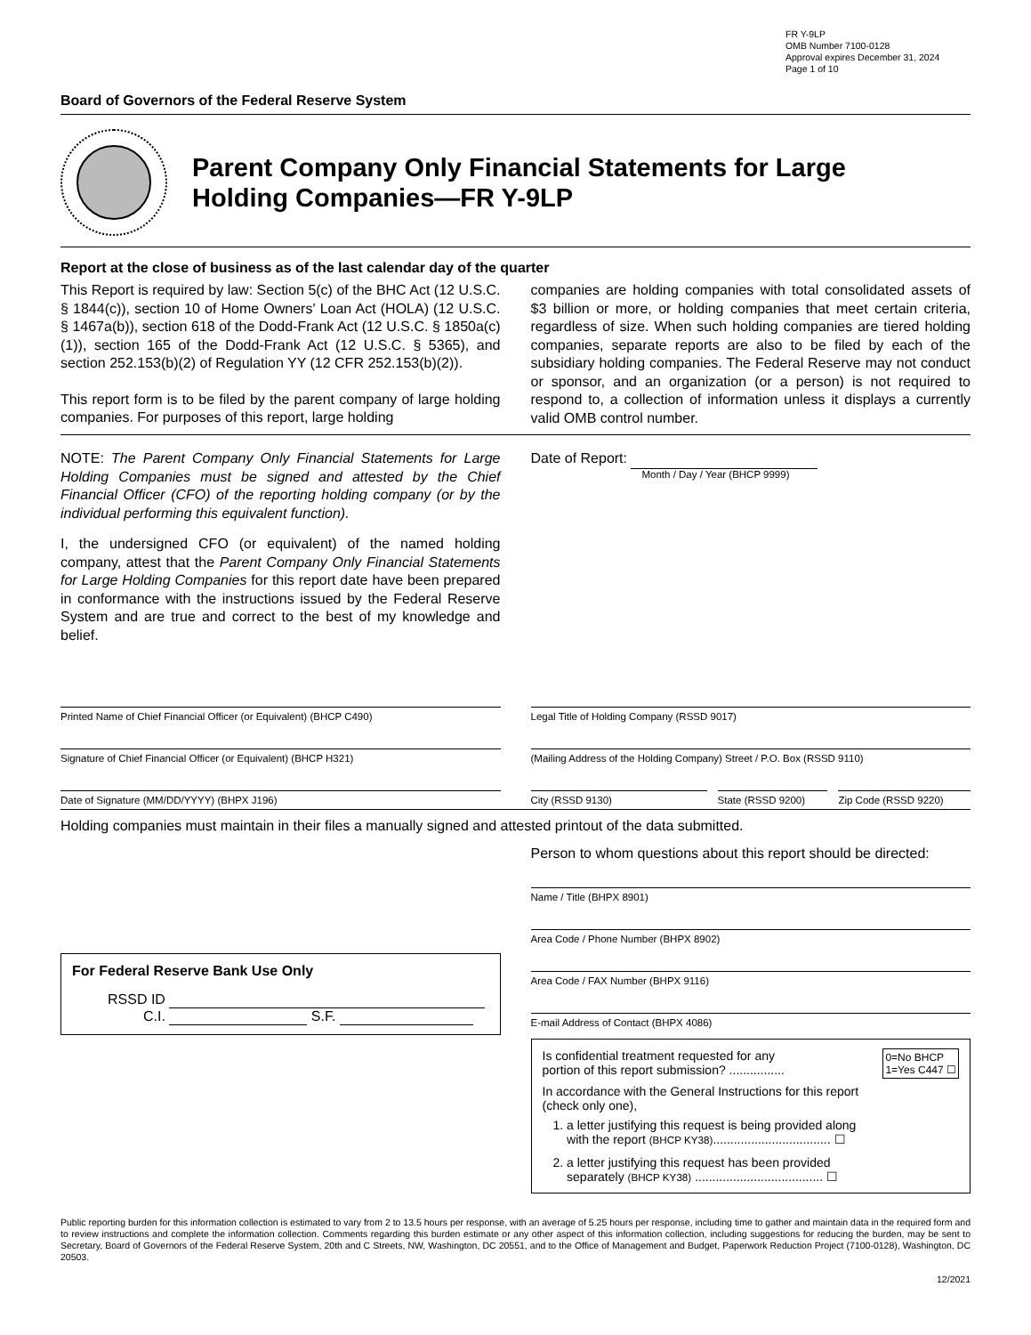FR Y-9LP
OMB Number 7100-0128
Approval expires December 31, 2024
Page 1 of 10
Board of Governors of the Federal Reserve System
Parent Company Only Financial Statements for Large
Holding Companies—FR Y-9LP
Report at the close of business as of the last calendar day of the quarter
This Report is required by law: Section 5(c) of the BHC Act (12 U.S.C. § 1844(c)), section 10 of Home Owners' Loan Act (HOLA) (12 U.S.C. § 1467a(b)), section 618 of the Dodd-Frank Act (12 U.S.C. § 1850a(c)(1)), section 165 of the Dodd-Frank Act (12 U.S.C. § 5365), and section 252.153(b)(2) of Regulation YY (12 CFR 252.153(b)(2)).
This report form is to be filed by the parent company of large holding companies. For purposes of this report, large holding
companies are holding companies with total consolidated assets of $3 billion or more, or holding companies that meet certain criteria, regardless of size. When such holding companies are tiered holding companies, separate reports are also to be filed by each of the subsidiary holding companies. The Federal Reserve may not conduct or sponsor, and an organization (or a person) is not required to respond to, a collection of information unless it displays a currently valid OMB control number.
NOTE: The Parent Company Only Financial Statements for Large Holding Companies must be signed and attested by the Chief Financial Officer (CFO) of the reporting holding company (or by the individual performing this equivalent function).
I, the undersigned CFO (or equivalent) of the named holding company, attest that the Parent Company Only Financial Statements for Large Holding Companies for this report date have been prepared in conformance with the instructions issued by the Federal Reserve System and are true and correct to the best of my knowledge and belief.
Date of Report:
Month / Day / Year (BHCP 9999)
Printed Name of Chief Financial Officer (or Equivalent) (BHCP C490)
Signature of Chief Financial Officer (or Equivalent) (BHCP H321)
Date of Signature (MM/DD/YYYY) (BHPX J196)
Legal Title of Holding Company (RSSD 9017)
(Mailing Address of the Holding Company) Street / P.O. Box (RSSD 9110)
City (RSSD 9130) State (RSSD 9200) Zip Code (RSSD 9220)
Holding companies must maintain in their files a manually signed and attested printout of the data submitted.
For Federal Reserve Bank Use Only
RSSD ID
C.I. S.F.
Person to whom questions about this report should be directed:
Name / Title (BHPX 8901)
Area Code / Phone Number (BHPX 8902)
Area Code / FAX Number (BHPX 9116)
E-mail Address of Contact (BHPX 4086)
Is confidential treatment requested for any
portion of this report submission? ................
0=No BHCP
1=Yes C447 ☐
In accordance with the General Instructions for this report
(check only one),
1. a letter justifying this request is being provided along
with the report (BHCP KY38).................................. ☐
2. a letter justifying this request has been provided
separately (BHCP KY38) ..................................... ☐
Public reporting burden for this information collection is estimated to vary from 2 to 13.5 hours per response, with an average of 5.25 hours per response, including time to gather and maintain data in the required form and to review instructions and complete the information collection. Comments regarding this burden estimate or any other aspect of this information collection, including suggestions for reducing the burden, may be sent to Secretary, Board of Governors of the Federal Reserve System, 20th and C Streets, NW, Washington, DC 20551, and to the Office of Management and Budget, Paperwork Reduction Project (7100-0128), Washington, DC 20503.
12/2021